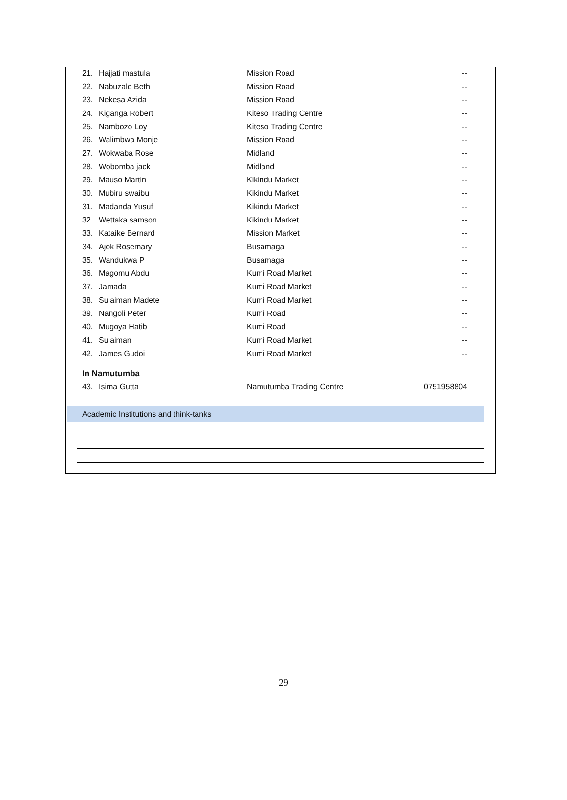| 21. | Hajjati mastula | Mission Road | -- |
| 22. | Nabuzale Beth | Mission Road | -- |
| 23. | Nekesa Azida | Mission Road | -- |
| 24. | Kiganga Robert | Kiteso Trading Centre | -- |
| 25. | Nambozo Loy | Kiteso Trading Centre | -- |
| 26. | Walimbwa Monje | Mission Road | -- |
| 27. | Wokwaba Rose | Midland | -- |
| 28. | Wobomba jack | Midland | -- |
| 29. | Mauso Martin | Kikindu Market | -- |
| 30. | Mubiru swaibu | Kikindu Market | -- |
| 31. | Madanda Yusuf | Kikindu Market | -- |
| 32. | Wettaka samson | Kikindu Market | -- |
| 33. | Kataike Bernard | Mission Market | -- |
| 34. | Ajok Rosemary | Busamaga | -- |
| 35. | Wandukwa P | Busamaga | -- |
| 36. | Magomu Abdu | Kumi Road Market | -- |
| 37. | Jamada | Kumi Road Market | -- |
| 38. | Sulaiman Madete | Kumi Road Market | -- |
| 39. | Nangoli Peter | Kumi Road | -- |
| 40. | Mugoya Hatib | Kumi Road | -- |
| 41. | Sulaiman | Kumi Road Market | -- |
| 42. | James Gudoi | Kumi Road Market | -- |
| In Namutumba | | | |
| 43. | Isima Gutta | Namutumba Trading Centre | 0751958804 |
Academic Institutions and think-tanks
29